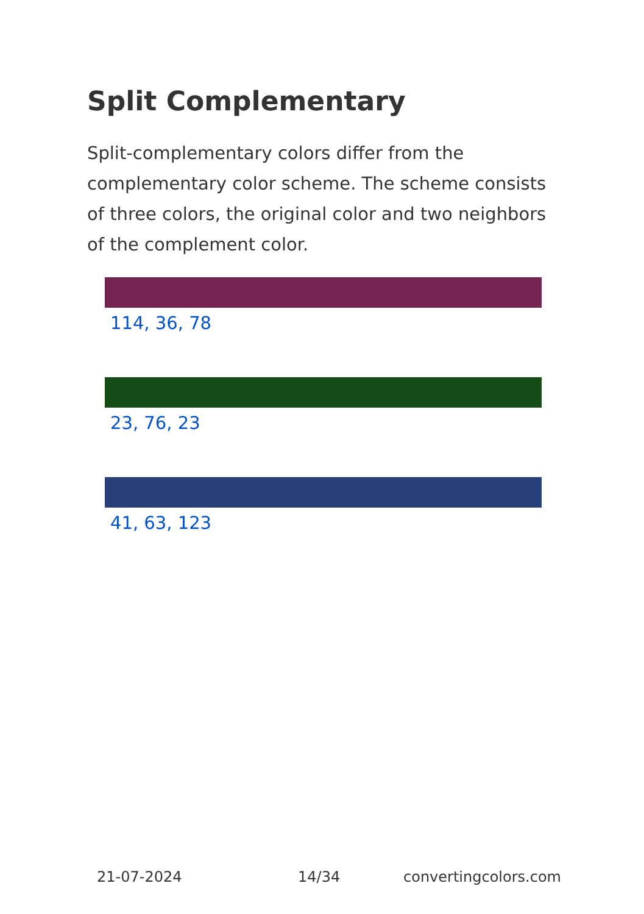Split Complementary
Split-complementary colors differ from the complementary color scheme. The scheme consists of three colors, the original color and two neighbors of the complement color.
114, 36, 78
23, 76, 23
41, 63, 123
21-07-2024 14/34 convertingcolors.com